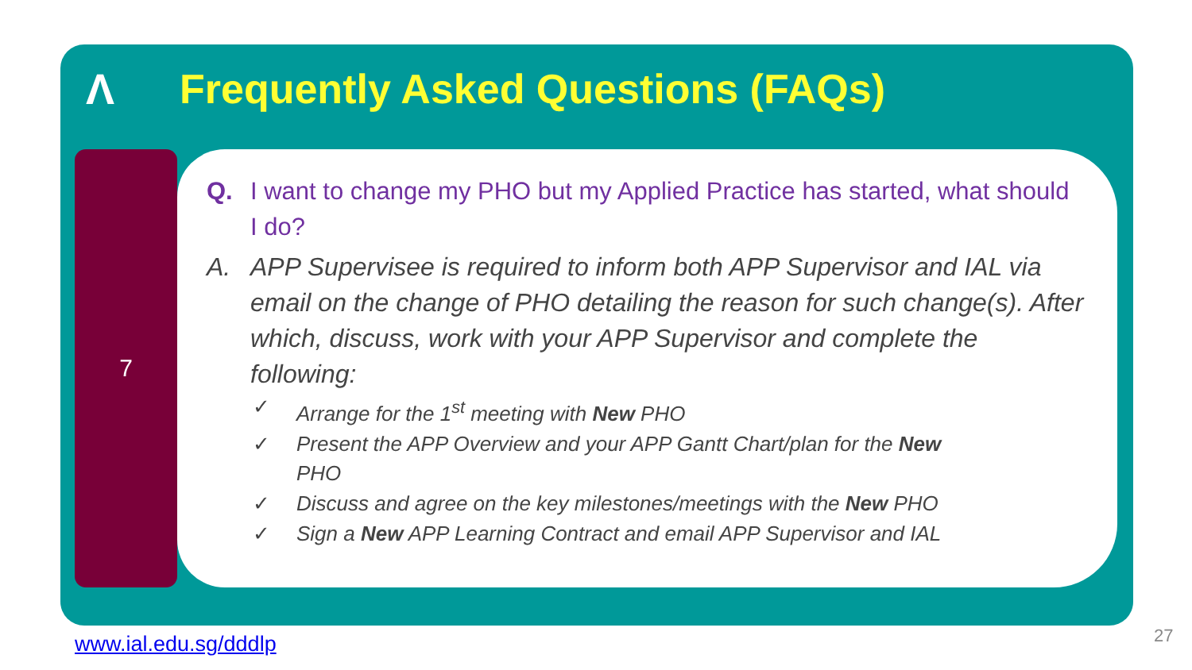Λ
Frequently Asked Questions (FAQs)
7
Q. I want to change my PHO but my Applied Practice has started, what should I do?
A. APP Supervisee is required to inform both APP Supervisor and IAL via email on the change of PHO detailing the reason for such change(s). After which, discuss, work with your APP Supervisor and complete the following:
✓ Arrange for the 1<sup>st</sup> meeting with New PHO
✓ Present the APP Overview and your APP Gantt Chart/plan for the New PHO
✓ Discuss and agree on the key milestones/meetings with the New PHO
✓ Sign a New APP Learning Contract and email APP Supervisor and IAL
www.ial.edu.sg/dddlp 27